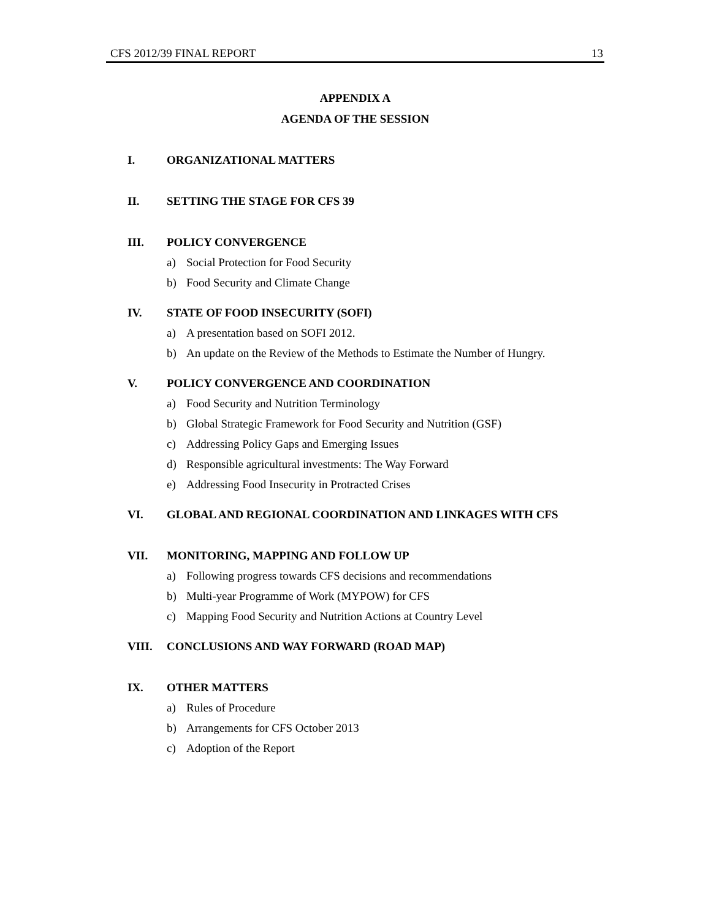CFS 2012/39 FINAL REPORT 13
APPENDIX A
AGENDA OF THE SESSION
I. ORGANIZATIONAL MATTERS
II. SETTING THE STAGE FOR CFS 39
III. POLICY CONVERGENCE
a) Social Protection for Food Security
b) Food Security and Climate Change
IV. STATE OF FOOD INSECURITY (SOFI)
a) A presentation based on SOFI 2012.
b) An update on the Review of the Methods to Estimate the Number of Hungry.
V. POLICY CONVERGENCE AND COORDINATION
a) Food Security and Nutrition Terminology
b) Global Strategic Framework for Food Security and Nutrition (GSF)
c) Addressing Policy Gaps and Emerging Issues
d) Responsible agricultural investments: The Way Forward
e) Addressing Food Insecurity in Protracted Crises
VI. GLOBAL AND REGIONAL COORDINATION AND LINKAGES WITH CFS
VII. MONITORING, MAPPING AND FOLLOW UP
a) Following progress towards CFS decisions and recommendations
b) Multi-year Programme of Work (MYPOW) for CFS
c) Mapping Food Security and Nutrition Actions at Country Level
VIII. CONCLUSIONS AND WAY FORWARD (ROAD MAP)
IX. OTHER MATTERS
a) Rules of Procedure
b) Arrangements for CFS October 2013
c) Adoption of the Report